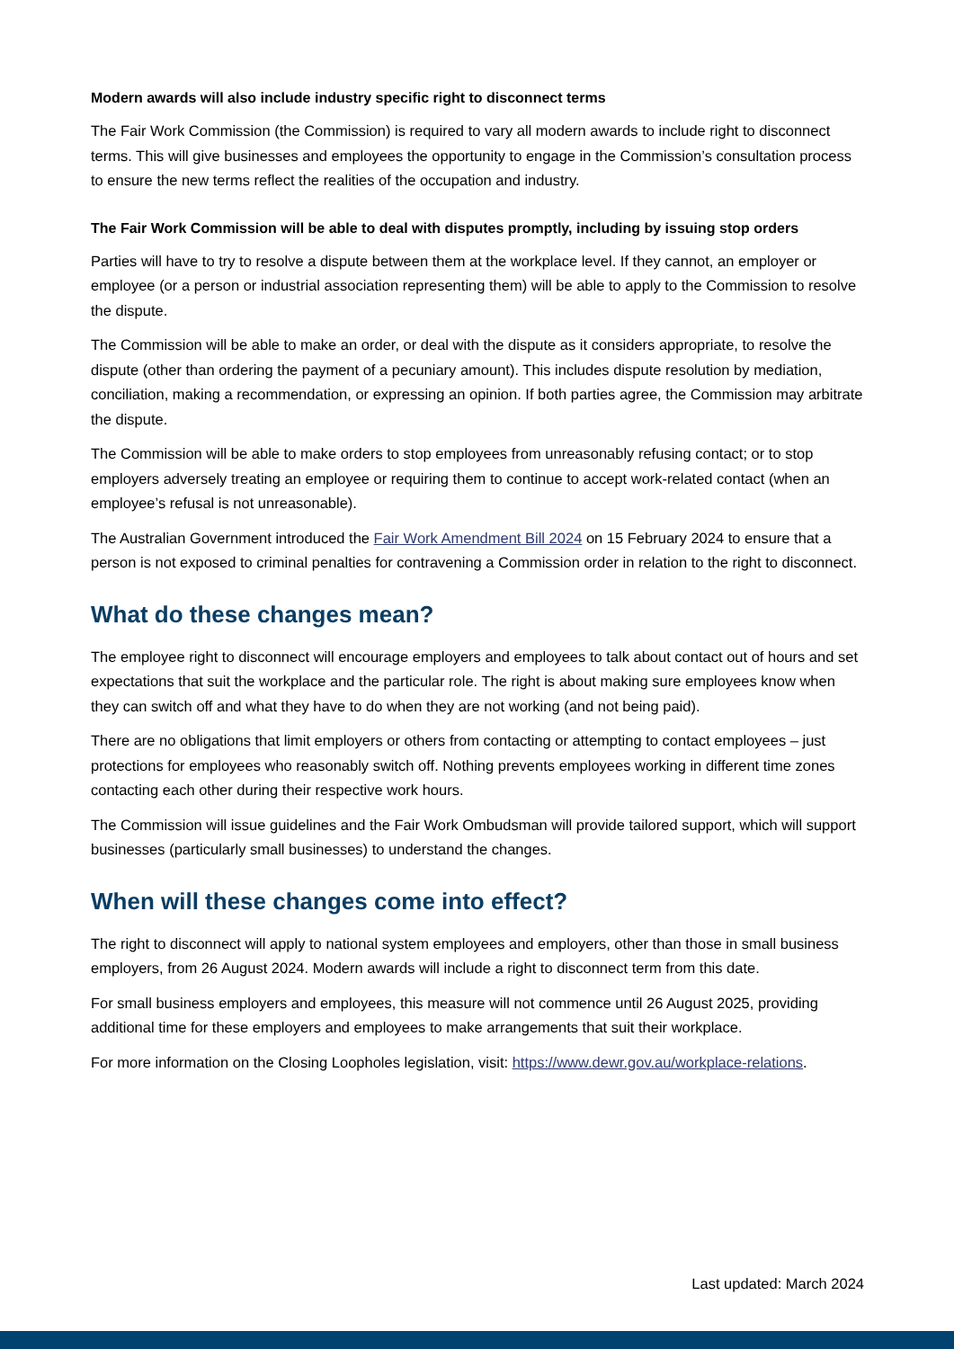Modern awards will also include industry specific right to disconnect terms
The Fair Work Commission (the Commission) is required to vary all modern awards to include right to disconnect terms. This will give businesses and employees the opportunity to engage in the Commission’s consultation process to ensure the new terms reflect the realities of the occupation and industry.
The Fair Work Commission will be able to deal with disputes promptly, including by issuing stop orders
Parties will have to try to resolve a dispute between them at the workplace level. If they cannot, an employer or employee (or a person or industrial association representing them) will be able to apply to the Commission to resolve the dispute.
The Commission will be able to make an order, or deal with the dispute as it considers appropriate, to resolve the dispute (other than ordering the payment of a pecuniary amount). This includes dispute resolution by mediation, conciliation, making a recommendation, or expressing an opinion. If both parties agree, the Commission may arbitrate the dispute.
The Commission will be able to make orders to stop employees from unreasonably refusing contact; or to stop employers adversely treating an employee or requiring them to continue to accept work-related contact (when an employee’s refusal is not unreasonable).
The Australian Government introduced the Fair Work Amendment Bill 2024 on 15 February 2024 to ensure that a person is not exposed to criminal penalties for contravening a Commission order in relation to the right to disconnect.
What do these changes mean?
The employee right to disconnect will encourage employers and employees to talk about contact out of hours and set expectations that suit the workplace and the particular role. The right is about making sure employees know when they can switch off and what they have to do when they are not working (and not being paid).
There are no obligations that limit employers or others from contacting or attempting to contact employees – just protections for employees who reasonably switch off. Nothing prevents employees working in different time zones contacting each other during their respective work hours.
The Commission will issue guidelines and the Fair Work Ombudsman will provide tailored support, which will support businesses (particularly small businesses) to understand the changes.
When will these changes come into effect?
The right to disconnect will apply to national system employees and employers, other than those in small business employers, from 26 August 2024. Modern awards will include a right to disconnect term from this date.
For small business employers and employees, this measure will not commence until 26 August 2025, providing additional time for these employers and employees to make arrangements that suit their workplace.
For more information on the Closing Loopholes legislation, visit: https://www.dewr.gov.au/workplace-relations.
Last updated: March 2024